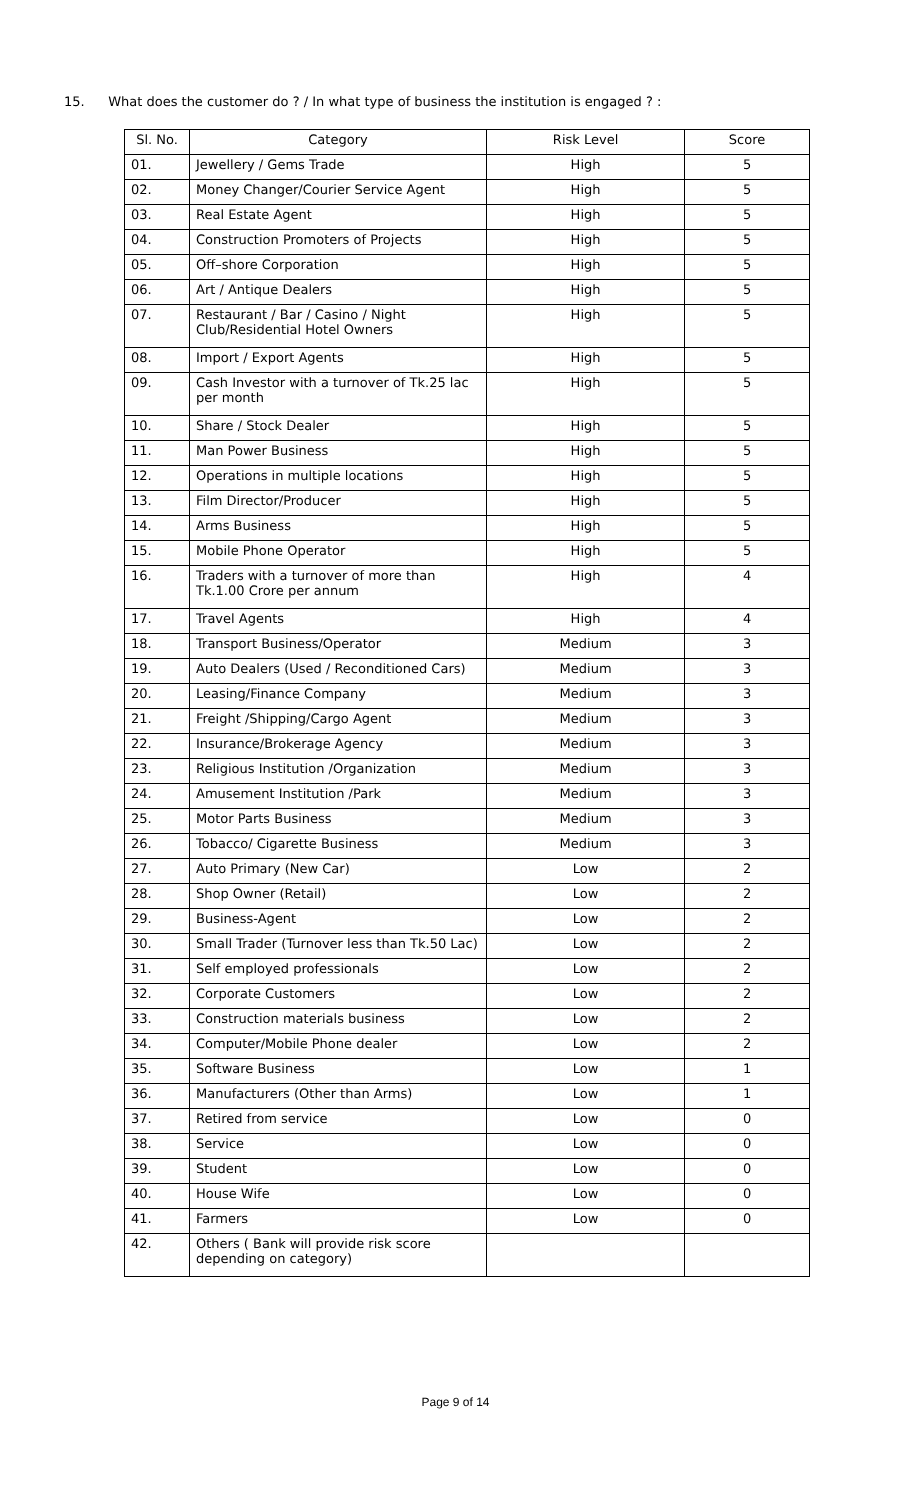15. What does the customer do ? / In what type of business the institution is engaged ? :
| Sl. No. | Category | Risk Level | Score |
| --- | --- | --- | --- |
| 01. | Jewellery / Gems Trade | High | 5 |
| 02. | Money Changer/Courier Service Agent | High | 5 |
| 03. | Real Estate Agent | High | 5 |
| 04. | Construction Promoters of Projects | High | 5 |
| 05. | Off–shore Corporation | High | 5 |
| 06. | Art / Antique Dealers | High | 5 |
| 07. | Restaurant / Bar / Casino / Night Club/Residential Hotel Owners | High | 5 |
| 08. | Import / Export Agents | High | 5 |
| 09. | Cash Investor with a turnover of Tk.25 lac per month | High | 5 |
| 10. | Share / Stock Dealer | High | 5 |
| 11. | Man Power Business | High | 5 |
| 12. | Operations in multiple locations | High | 5 |
| 13. | Film Director/Producer | High | 5 |
| 14. | Arms Business | High | 5 |
| 15. | Mobile Phone Operator | High | 5 |
| 16. | Traders with a turnover of more than Tk.1.00 Crore per annum | High | 4 |
| 17. | Travel Agents | High | 4 |
| 18. | Transport Business/Operator | Medium | 3 |
| 19. | Auto Dealers (Used / Reconditioned Cars) | Medium | 3 |
| 20. | Leasing/Finance Company | Medium | 3 |
| 21. | Freight /Shipping/Cargo Agent | Medium | 3 |
| 22. | Insurance/Brokerage Agency | Medium | 3 |
| 23. | Religious Institution /Organization | Medium | 3 |
| 24. | Amusement Institution /Park | Medium | 3 |
| 25. | Motor Parts Business | Medium | 3 |
| 26. | Tobacco/ Cigarette Business | Medium | 3 |
| 27. | Auto Primary (New Car) | Low | 2 |
| 28. | Shop Owner (Retail) | Low | 2 |
| 29. | Business-Agent | Low | 2 |
| 30. | Small Trader (Turnover less than Tk.50 Lac) | Low | 2 |
| 31. | Self employed professionals | Low | 2 |
| 32. | Corporate Customers | Low | 2 |
| 33. | Construction materials business | Low | 2 |
| 34. | Computer/Mobile Phone dealer | Low | 2 |
| 35. | Software Business | Low | 1 |
| 36. | Manufacturers (Other than Arms) | Low | 1 |
| 37. | Retired from service | Low | 0 |
| 38. | Service | Low | 0 |
| 39. | Student | Low | 0 |
| 40. | House Wife | Low | 0 |
| 41. | Farmers | Low | 0 |
| 42. | Others ( Bank will provide risk score depending on category) | | |
Page 9 of 14